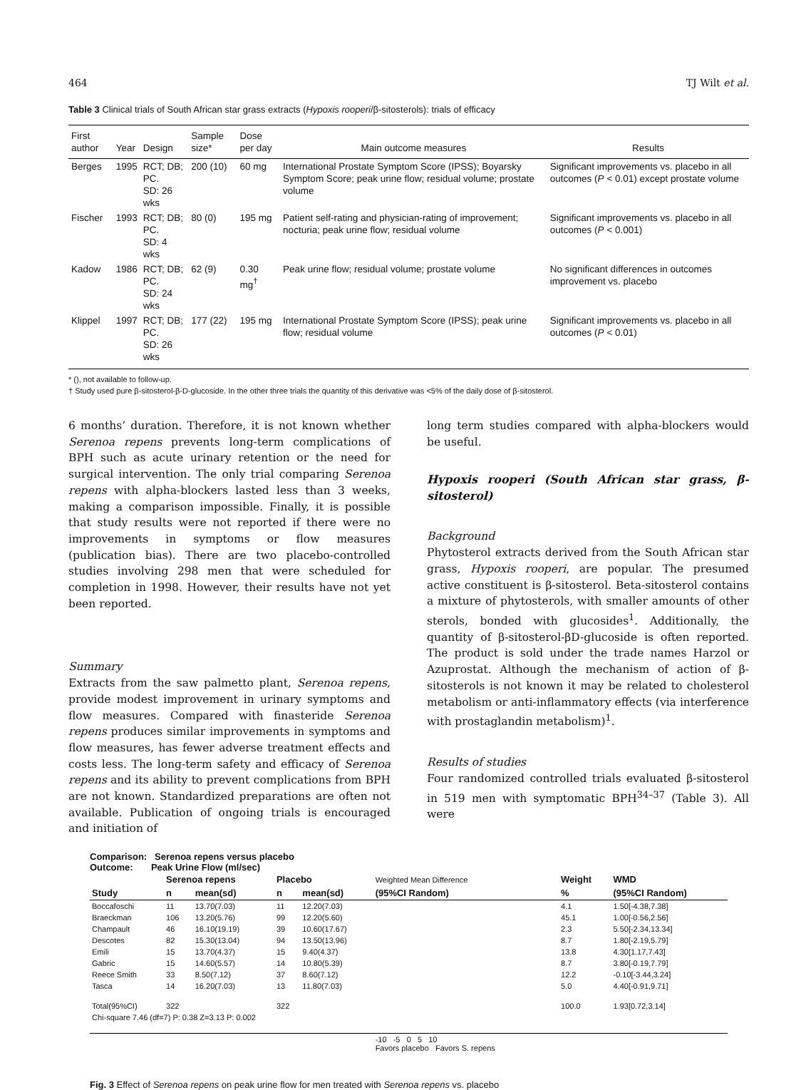464 TJ Wilt et al.
Table 3 Clinical trials of South African star grass extracts (Hypoxis rooperi/β-sitosterols): trials of efficacy
| First author | Year | Design | Sample size* | Dose per day | Main outcome measures | Results |
| --- | --- | --- | --- | --- | --- | --- |
| Berges | 1995 | RCT; DB; PC. SD: 26 wks | 200 (10) | 60 mg | International Prostate Symptom Score (IPSS); Boyarsky Symptom Score; peak urine flow; residual volume; prostate volume | Significant improvements vs. placebo in all outcomes ( P < 0.01) except prostate volume |
| Fischer | 1993 | RCT; DB; PC. SD: 4 wks | 80 (0) | 195 mg | Patient self-rating and physician-rating of improvement; nocturia; peak urine flow; residual volume | Significant improvements vs. placebo in all outcomes ( P < 0.001) |
| Kadow | 1986 | RCT; DB; PC. SD: 24 wks | 62 (9) | 0.30 mg<sup>†</sup> | Peak urine flow; residual volume; prostate volume | No significant differences in outcomes improvement vs. placebo |
| Klippel | 1997 | RCT; DB; PC. SD: 26 wks | 177 (22) | 195 mg | International Prostate Symptom Score (IPSS); peak urine flow; residual volume | Significant improvements vs. placebo in all outcomes ( P < 0.01) |
* (), not available to follow-up.
† Study used pure β-sitosterol-β-D-glucoside. In the other three trials the quantity of this derivative was <5% of the daily dose of β-sitosterol.
6 months’ duration. Therefore, it is not known whether Serenoa repens prevents long-term complications of BPH such as acute urinary retention or the need for surgical intervention. The only trial comparing Serenoa repens with alpha-blockers lasted less than 3 weeks, making a comparison impossible. Finally, it is possible that study results were not reported if there were no improvements in symptoms or flow measures (publication bias). There are two placebo-controlled studies involving 298 men that were scheduled for completion in 1998. However, their results have not yet been reported.
Summary
Extracts from the saw palmetto plant, Serenoa repens, provide modest improvement in urinary symptoms and flow measures. Compared with finasteride Serenoa repens produces similar improvements in symptoms and flow measures, has fewer adverse treatment effects and costs less. The long-term safety and efficacy of Serenoa repens and its ability to prevent complications from BPH are not known. Standardized preparations are often not available. Publication of ongoing trials is encouraged and initiation of
long term studies compared with alpha-blockers would be useful.
Hypoxis rooperi (South African star grass, β-sitosterol)
Background
Phytosterol extracts derived from the South African star grass, Hypoxis rooperi, are popular. The presumed active constituent is β-sitosterol. Beta-sitosterol contains a mixture of phytosterols, with smaller amounts of other sterols, bonded with glucosides<sup>1</sup>. Additionally, the quantity of β-sitosterol-βD-glucoside is often reported. The product is sold under the trade names Harzol or Azuprostat. Although the mechanism of action of β-sitosterols is not known it may be related to cholesterol metabolism or anti-inflammatory effects (via interference with prostaglandin metabolism)<sup>1</sup>.
Results of studies
Four randomized controlled trials evaluated β-sitosterol in 519 men with symptomatic BPH<sup>34–37</sup> (Table 3). All were
Comparison: Serenoa repens versus placebo
Outcome: Peak Urine Flow (ml/sec)
| | Serenoa repens | | Placebo | | Weighted Mean Difference | Weight | WMD |
| Study | n | mean(sd) | n | mean(sd) | (95%CI Random) | % | (95%CI Random) |
| Boccafoschi | 11 | 13.70(7.03) | 11 | 12.20(7.03) | | 4.1 | 1.50[-4.38,7.38] |
| Braeckman | 106 | 13.20(5.76) | 99 | 12.20(5.60) | | 45.1 | 1.00[-0.56,2.56] |
| Champault | 46 | 16.10(19.19) | 39 | 10.60(17.67) | | 2.3 | 5.50[-2.34,13.34] |
| Descotes | 82 | 15.30(13.04) | 94 | 13.50(13.96) | | 8.7 | 1.80[-2.19,5.79] |
| Emili | 15 | 13.70(4.37) | 15 | 9.40(4.37) | | 13.8 | 4.30[1.17,7.43] |
| Gabric | 15 | 14.60(5.57) | 14 | 10.80(5.39) | | 8.7 | 3.80[-0.19,7.79] |
| Reece Smith | 33 | 8.50(7.12) | 37 | 8.60(7.12) | | 12.2 | -0.10[-3.44,3.24] |
| Tasca | 14 | 16.20(7.03) | 13 | 11.80(7.03) | | 5.0 | 4.40[-0.91,9.71] |
| Total(95%CI) | 322 | | 322 | | | 100.0 | 1.93[0.72,3.14] |
| Chi-square 7.46 (df=7) P: 0.38 Z=3.13 P: 0.002 | | | | | | | |
| | | | | | -10 -5 0 5 10 Favors placebo Favors S. repens | | |
Fig. 3 Effect of Serenoa repens on peak urine flow for men treated with Serenoa repens vs. placebo